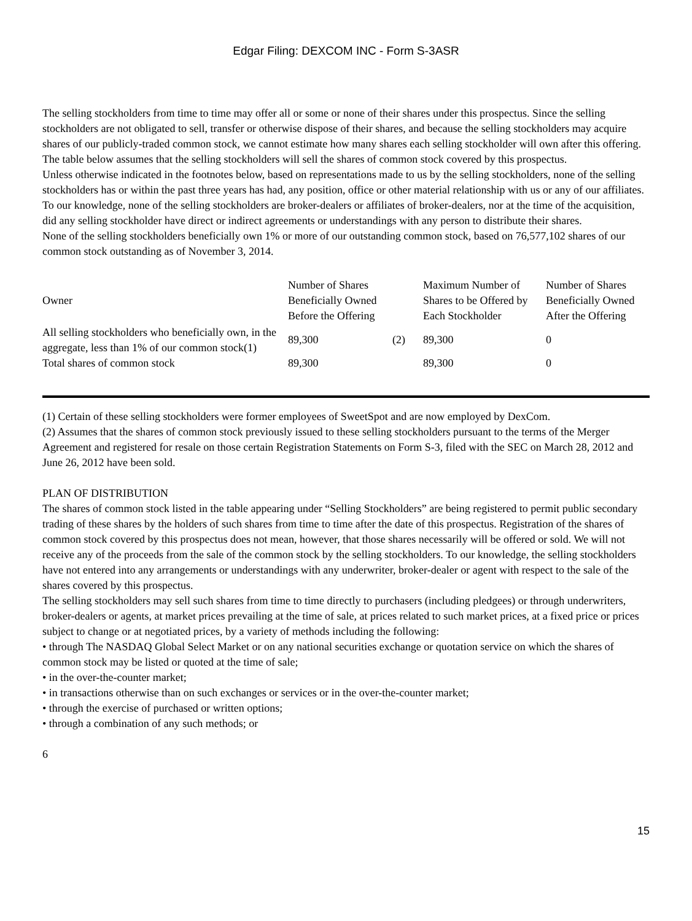Edgar Filing: DEXCOM INC - Form S-3ASR
The selling stockholders from time to time may offer all or some or none of their shares under this prospectus. Since the selling stockholders are not obligated to sell, transfer or otherwise dispose of their shares, and because the selling stockholders may acquire shares of our publicly-traded common stock, we cannot estimate how many shares each selling stockholder will own after this offering. The table below assumes that the selling stockholders will sell the shares of common stock covered by this prospectus.
Unless otherwise indicated in the footnotes below, based on representations made to us by the selling stockholders, none of the selling stockholders has or within the past three years has had, any position, office or other material relationship with us or any of our affiliates. To our knowledge, none of the selling stockholders are broker-dealers or affiliates of broker-dealers, nor at the time of the acquisition, did any selling stockholder have direct or indirect agreements or understandings with any person to distribute their shares.
None of the selling stockholders beneficially own 1% or more of our outstanding common stock, based on 76,577,102 shares of our common stock outstanding as of November 3, 2014.
| Owner | Number of Shares Beneficially Owned Before the Offering | | Maximum Number of Shares to be Offered by Each Stockholder | Number of Shares Beneficially Owned After the Offering |
| All selling stockholders who beneficially own, in the aggregate, less than 1% of our common stock(1) | 89,300 | (2) | 89,300 | 0 |
| Total shares of common stock | 89,300 | | 89,300 | 0 |
(1) Certain of these selling stockholders were former employees of SweetSpot and are now employed by DexCom.
(2) Assumes that the shares of common stock previously issued to these selling stockholders pursuant to the terms of the Merger Agreement and registered for resale on those certain Registration Statements on Form S-3, filed with the SEC on March 28, 2012 and June 26, 2012 have been sold.
PLAN OF DISTRIBUTION
The shares of common stock listed in the table appearing under “Selling Stockholders” are being registered to permit public secondary trading of these shares by the holders of such shares from time to time after the date of this prospectus. Registration of the shares of common stock covered by this prospectus does not mean, however, that those shares necessarily will be offered or sold. We will not receive any of the proceeds from the sale of the common stock by the selling stockholders. To our knowledge, the selling stockholders have not entered into any arrangements or understandings with any underwriter, broker-dealer or agent with respect to the sale of the shares covered by this prospectus.
The selling stockholders may sell such shares from time to time directly to purchasers (including pledgees) or through underwriters, broker-dealers or agents, at market prices prevailing at the time of sale, at prices related to such market prices, at a fixed price or prices subject to change or at negotiated prices, by a variety of methods including the following:
• through The NASDAQ Global Select Market or on any national securities exchange or quotation service on which the shares of common stock may be listed or quoted at the time of sale;
• in the over-the-counter market;
• in transactions otherwise than on such exchanges or services or in the over-the-counter market;
• through the exercise of purchased or written options;
• through a combination of any such methods; or
6
15